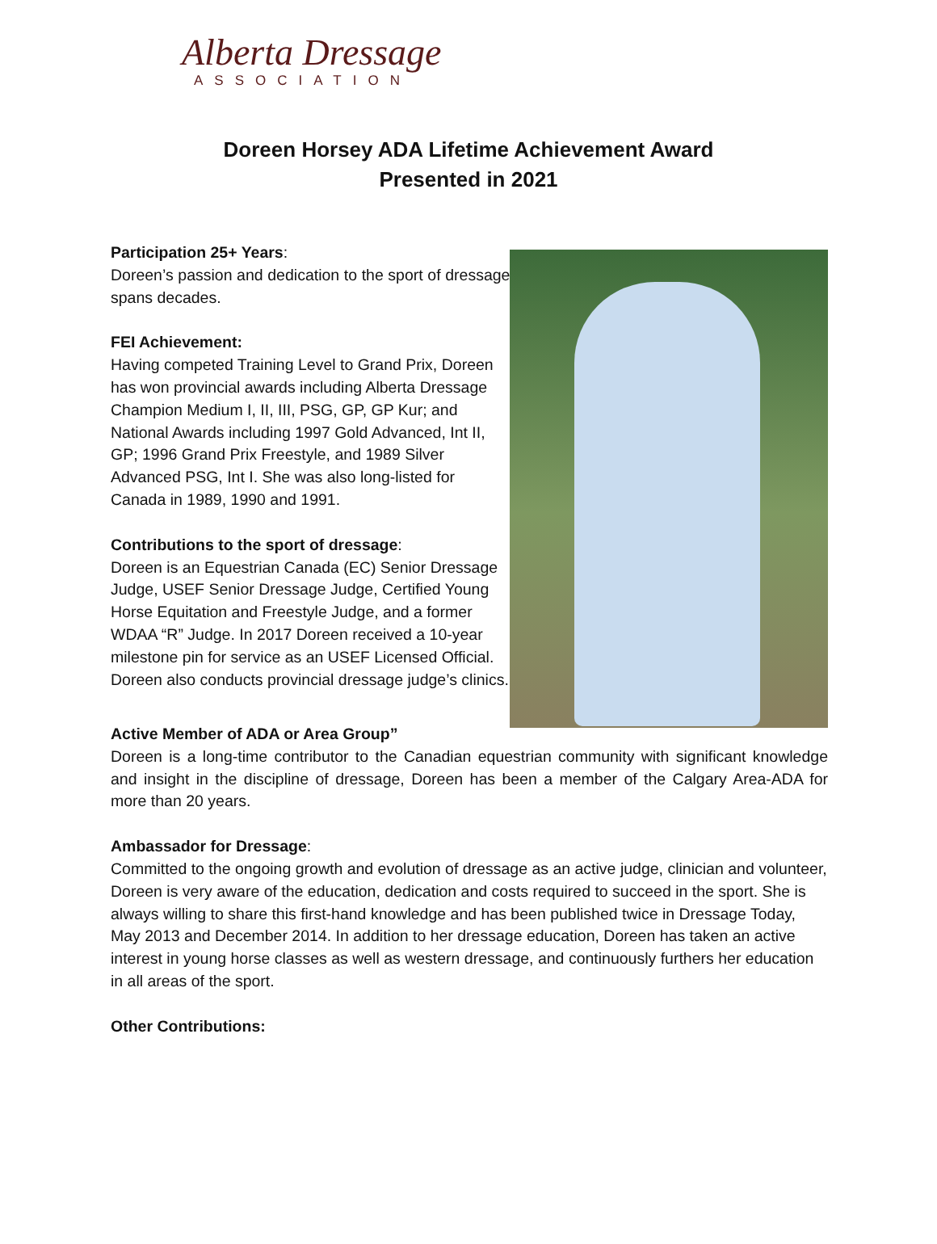Alberta Dressage
ASSOCIATION
Doreen Horsey ADA Lifetime Achievement Award
Presented in 2021
Participation 25+ Years:
Doreen’s passion and dedication to the sport of dressage spans decades.
FEI Achievement:
Having competed Training Level to Grand Prix, Doreen has won provincial awards including Alberta Dressage Champion Medium I, II, III, PSG, GP, GP Kur; and National Awards including 1997 Gold Advanced, Int II, GP; 1996 Grand Prix Freestyle, and 1989 Silver Advanced PSG, Int I. She was also long-listed for Canada in 1989, 1990 and 1991.
Contributions to the sport of dressage:
Doreen is an Equestrian Canada (EC) Senior Dressage Judge, USEF Senior Dressage Judge, Certified Young Horse Equitation and Freestyle Judge, and a former WDAA “R” Judge. In 2017 Doreen received a 10-year milestone pin for service as an USEF Licensed Official. Doreen also conducts provincial dressage judge’s clinics.
Active Member of ADA or Area Group”
Doreen is a long-time contributor to the Canadian equestrian community with significant knowledge and insight in the discipline of dressage, Doreen has been a member of the Calgary Area-ADA for more than 20 years.
Ambassador for Dressage:
Committed to the ongoing growth and evolution of dressage as an active judge, clinician and volunteer, Doreen is very aware of the education, dedication and costs required to succeed in the sport. She is always willing to share this first-hand knowledge and has been published twice in Dressage Today, May 2013 and December 2014. In addition to her dressage education, Doreen has taken an active interest in young horse classes as well as western dressage, and continuously furthers her education in all areas of the sport.
Other Contributions: